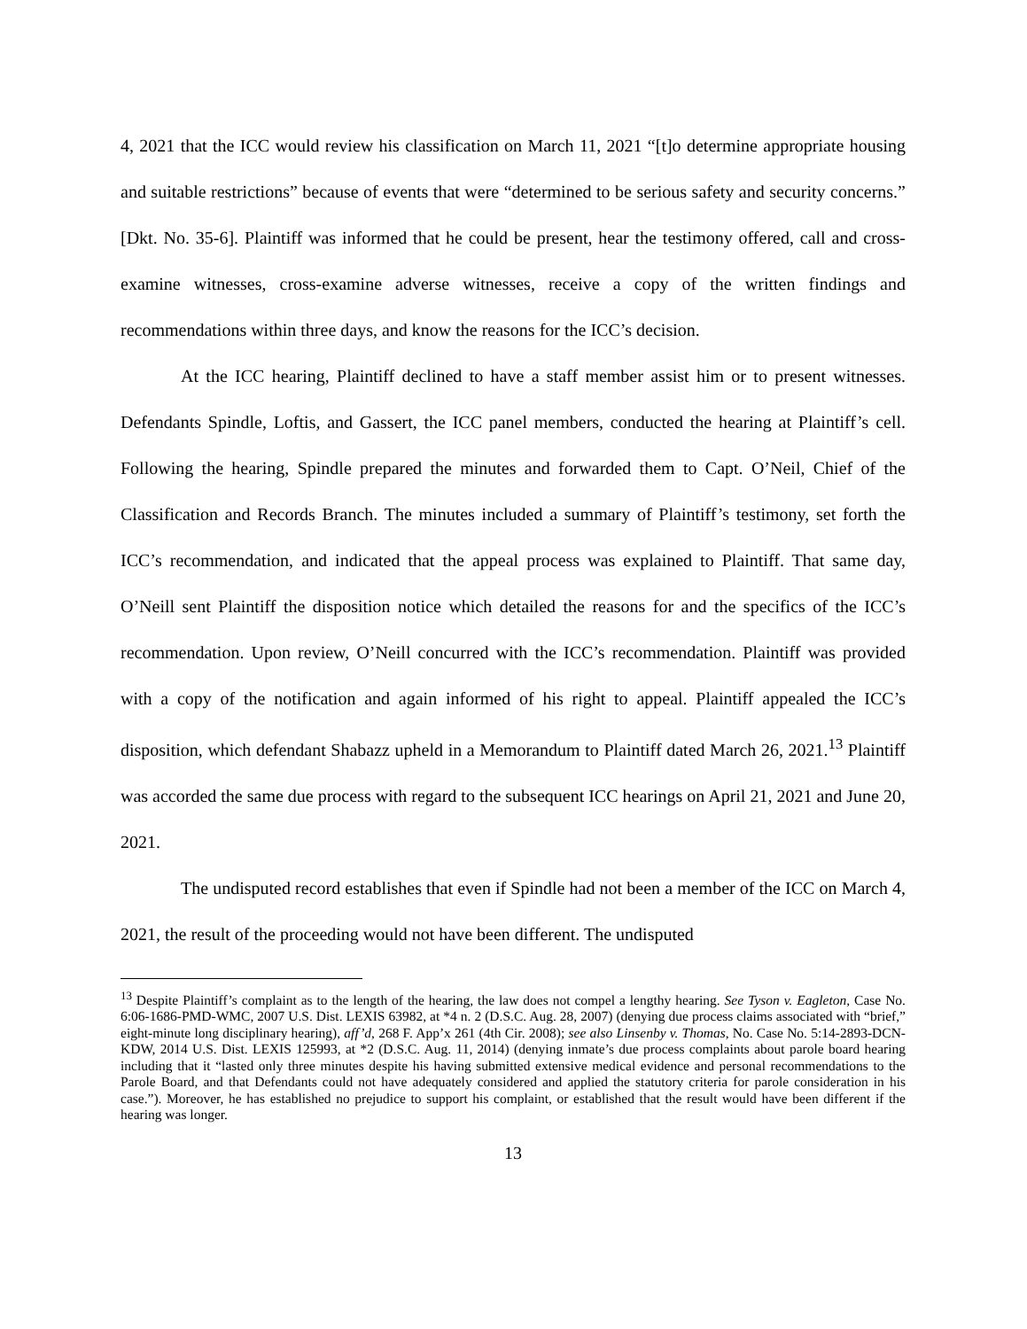4, 2021 that the ICC would review his classification on March 11, 2021 “[t]o determine appropriate housing and suitable restrictions” because of events that were “determined to be serious safety and security concerns.” [Dkt. No. 35-6]. Plaintiff was informed that he could be present, hear the testimony offered, call and cross-examine witnesses, cross-examine adverse witnesses, receive a copy of the written findings and recommendations within three days, and know the reasons for the ICC’s decision.
At the ICC hearing, Plaintiff declined to have a staff member assist him or to present witnesses. Defendants Spindle, Loftis, and Gassert, the ICC panel members, conducted the hearing at Plaintiff’s cell. Following the hearing, Spindle prepared the minutes and forwarded them to Capt. O’Neil, Chief of the Classification and Records Branch. The minutes included a summary of Plaintiff’s testimony, set forth the ICC’s recommendation, and indicated that the appeal process was explained to Plaintiff. That same day, O’Neill sent Plaintiff the disposition notice which detailed the reasons for and the specifics of the ICC’s recommendation. Upon review, O’Neill concurred with the ICC’s recommendation. Plaintiff was provided with a copy of the notification and again informed of his right to appeal. Plaintiff appealed the ICC’s disposition, which defendant Shabazz upheld in a Memorandum to Plaintiff dated March 26, 2021.<sup>13</sup> Plaintiff was accorded the same due process with regard to the subsequent ICC hearings on April 21, 2021 and June 20, 2021.
The undisputed record establishes that even if Spindle had not been a member of the ICC on March 4, 2021, the result of the proceeding would not have been different. The undisputed
<sup>13</sup> Despite Plaintiff’s complaint as to the length of the hearing, the law does not compel a lengthy hearing. See Tyson v. Eagleton, Case No. 6:06-1686-PMD-WMC, 2007 U.S. Dist. LEXIS 63982, at *4 n. 2 (D.S.C. Aug. 28, 2007) (denying due process claims associated with “brief,” eight-minute long disciplinary hearing), aff’d, 268 F. App’x 261 (4th Cir. 2008); see also Linsenby v. Thomas, No. Case No. 5:14-2893-DCN-KDW, 2014 U.S. Dist. LEXIS 125993, at *2 (D.S.C. Aug. 11, 2014) (denying inmate’s due process complaints about parole board hearing including that it “lasted only three minutes despite his having submitted extensive medical evidence and personal recommendations to the Parole Board, and that Defendants could not have adequately considered and applied the statutory criteria for parole consideration in his case.”). Moreover, he has established no prejudice to support his complaint, or established that the result would have been different if the hearing was longer.
13